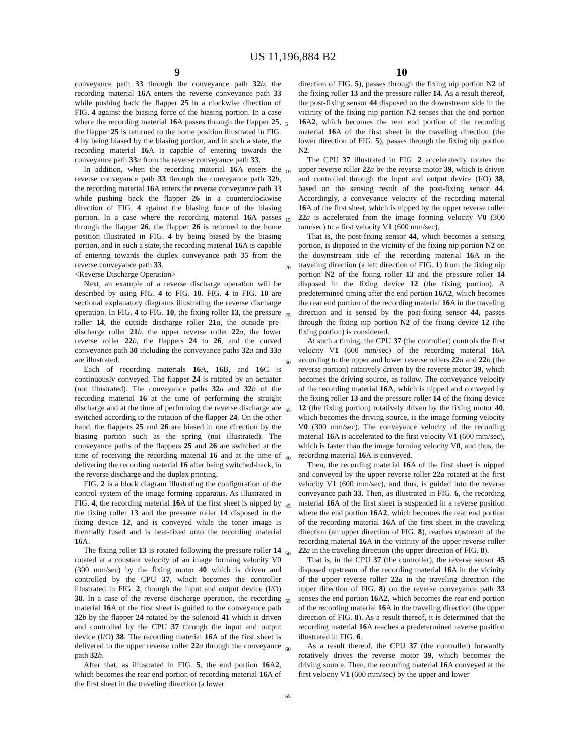US 11,196,884 B2
9 10
conveyance path 33 through the conveyance path 32 b, the recording material 16 A enters the reverse conveyance path 33 while pushing back the flapper 25 in a clockwise direction of FIG. 4 against the biasing force of the biasing portion. In a case where the recording material 16 A passes through the flapper 25, the flapper 25 is returned to the home position illustrated in FIG. 4 by being biased by the biasing portion, and in such a state, the recording material 16 A is capable of entering towards the conveyance path 33 a from the reverse conveyance path 33.
In addition, when the recording material 16 A enters the reverse conveyance path 33 through the conveyance path 32 b, the recording material 16 A enters the reverse conveyance path 33 while pushing back the flapper 26 in a counterclockwise direction of FIG. 4 against the biasing force of the biasing portion. In a case where the recording material 16 A passes through the flapper 26, the flapper 26 is returned to the home position illustrated in FIG. 4 by being biased by the biasing portion, and in such a state, the recording material 16 A is capable of entering towards the duplex conveyance path 35 from the reverse conveyance path 33.
<Reverse Discharge Operation>
Next, an example of a reverse discharge operation will be described by using FIG. 4 to FIG. 10. FIG. 4 to FIG. 10 are sectional explanatory diagrams illustrating the reverse discharge operation. In FIG. 4 to FIG. 10, the fixing roller 13, the pressure roller 14, the outside discharge roller 21 a, the outside pre-discharge roller 21 b, the upper reverse roller 22 a, the lower reverse roller 22 b, the flappers 24 to 26, and the curved conveyance path 30 including the conveyance paths 32 a and 33 a are illustrated.
Each of recording materials 16 A, 16 B, and 16 C is continuously conveyed. The flapper 24 is rotated by an actuator (not illustrated). The conveyance paths 32 a and 32 b of the recording material 16 at the time of performing the straight discharge and at the time of performing the reverse discharge are switched according to the rotation of the flapper 24. On the other hand, the flappers 25 and 26 are biased in one direction by the biasing portion such as the spring (not illustrated). The conveyance paths of the flappers 25 and 26 are switched at the time of receiving the recording material 16 and at the time of delivering the recording material 16 after being switched-back, in the reverse discharge and the duplex printing.
FIG. 2 is a block diagram illustrating the configuration of the control system of the image forming apparatus. As illustrated in FIG. 4, the recording material 16 A of the first sheet is nipped by the fixing roller 13 and the pressure roller 14 disposed in the fixing device 12, and is conveyed while the toner image is thermally fused and is heat-fixed onto the recording material 16 A.
The fixing roller 13 is rotated following the pressure roller 14 rotated at a constant velocity of an image forming velocity V0 (300 mm/sec) by the fixing motor 40 which is driven and controlled by the CPU 37, which becomes the controller illustrated in FIG. 2, through the input and output device (I/O) 38. In a case of the reverse discharge operation, the recording material 16 A of the first sheet is guided to the conveyance path 32 b by the flapper 24 rotated by the solenoid 41 which is driven and controlled by the CPU 37 through the input and output device (I/O) 38. The recording material 16 A of the first sheet is delivered to the upper reverse roller 22 a through the conveyance path 32 b.
After that, as illustrated in FIG. 5, the end portion 16 A2, which becomes the rear end portion of recording material 16 A of the first sheet in the traveling direction (a lower
5
10
15
20
25
30
35
40
45
50
55
60
65
direction of FIG. 5), passes through the fixing nip portion N2 of the fixing roller 13 and the pressure roller 14. As a result thereof, the post-fixing sensor 44 disposed on the downstream side in the vicinity of the fixing nip portion N2 senses that the end portion 16 A2, which becomes the rear end portion of the recording material 16 A of the first sheet in the traveling direction (the lower direction of FIG. 5), passes through the fixing nip portion N2.
The CPU 37 illustrated in FIG. 2 acceleratedly rotates the upper reverse roller 22 a by the reverse motor 39, which is driven and controlled through the input and output device (I/O) 38, based on the sensing result of the post-fixing sensor 44. Accordingly, a conveyance velocity of the recording material 16 A of the first sheet, which is nipped by the upper reverse roller 22 a is accelerated from the image forming velocity V0 (300 mm/sec) to a first velocity V1 (600 mm/sec).
That is, the post-fixing sensor 44, which becomes a sensing portion, is disposed in the vicinity of the fixing nip portion N2 on the downstream side of the recording material 16 A in the traveling direction (a left direction of FIG. 1) from the fixing nip portion N2 of the fixing roller 13 and the pressure roller 14 disposed in the fixing device 12 (the fixing portion). A predetermined timing after the end portion 16 A2, which becomes the rear end portion of the recording material 16 A in the traveling direction and is sensed by the post-fixing sensor 44, passes through the fixing nip portion N2 of the fixing device 12 (the fixing portion) is considered.
At such a timing, the CPU 37 (the controller) controls the first velocity V1 (600 mm/sec) of the recording material 16 A according to the upper and lower reverse rollers 22 a and 22 b (the reverse portion) rotatively driven by the reverse motor 39, which becomes the driving source, as follow. The conveyance velocity of the recording material 16 A, which is nipped and conveyed by the fixing roller 13 and the pressure roller 14 of the fixing device 12 (the fixing portion) rotatively driven by the fixing motor 40, which becomes the driving source, is the image forming velocity V0 (300 mm/sec). The conveyance velocity of the recording material 16 A is accelerated to the first velocity V1 (600 mm/sec), which is faster than the image forming velocity V0, and thus, the recording material 16 A is conveyed.
Then, the recording material 16 A of the first sheet is nipped and conveyed by the upper reverse roller 22 a rotated at the first velocity V1 (600 mm/sec), and thus, is guided into the reverse conveyance path 33. Then, as illustrated in FIG. 6, the recording material 16 A of the first sheet is suspended in a reverse position where the end portion 16 A2, which becomes the rear end portion of the recording material 16 A of the first sheet in the traveling direction (an upper direction of FIG. 8), reaches upstream of the recording material 16 A in the vicinity of the upper reverse roller 22 a in the traveling direction (the upper direction of FIG. 8).
That is, in the CPU 37 (the controller), the reverse sensor 45 disposed upstream of the recording material 16 A in the vicinity of the upper reverse roller 22 a in the traveling direction (the upper direction of FIG. 8) on the reverse conveyance path 33 senses the end portion 16 A2, which becomes the rear end portion of the recording material 16 A in the traveling direction (the upper direction of FIG. 8). As a result thereof, it is determined that the recording material 16 A reaches a predetermined reverse position illustrated in FIG. 6.
As a result thereof, the CPU 37 (the controller) forwardly rotatively drives the reverse motor 39, which becomes the driving source. Then, the recording material 16 A conveyed at the first velocity V1 (600 mm/sec) by the upper and lower